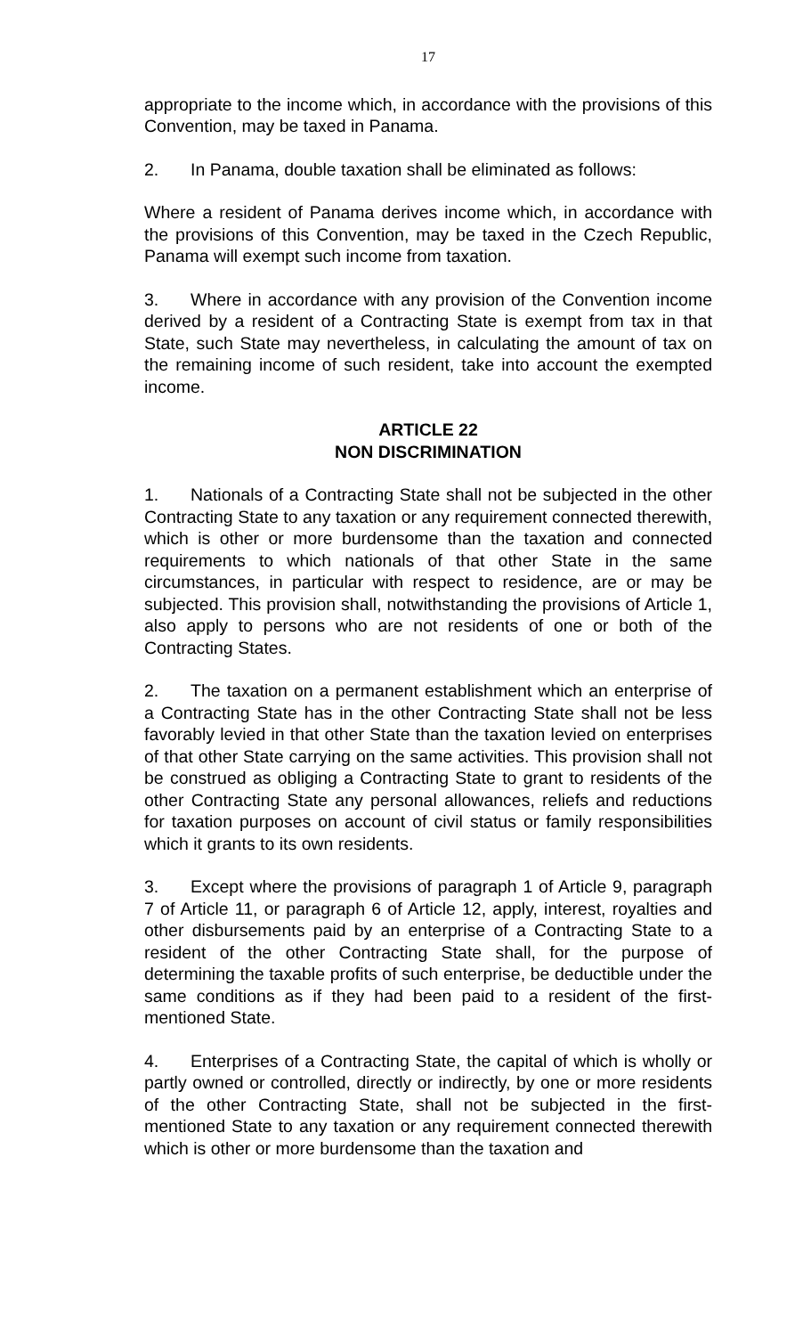17
appropriate to the income which, in accordance with the provisions of this Convention, may be taxed in Panama.
2. In Panama, double taxation shall be eliminated as follows:
Where a resident of Panama derives income which, in accordance with the provisions of this Convention, may be taxed in the Czech Republic, Panama will exempt such income from taxation.
3. Where in accordance with any provision of the Convention income derived by a resident of a Contracting State is exempt from tax in that State, such State may nevertheless, in calculating the amount of tax on the remaining income of such resident, take into account the exempted income.
ARTICLE 22
NON DISCRIMINATION
1. Nationals of a Contracting State shall not be subjected in the other Contracting State to any taxation or any requirement connected therewith, which is other or more burdensome than the taxation and connected requirements to which nationals of that other State in the same circumstances, in particular with respect to residence, are or may be subjected. This provision shall, notwithstanding the provisions of Article 1, also apply to persons who are not residents of one or both of the Contracting States.
2. The taxation on a permanent establishment which an enterprise of a Contracting State has in the other Contracting State shall not be less favorably levied in that other State than the taxation levied on enterprises of that other State carrying on the same activities. This provision shall not be construed as obliging a Contracting State to grant to residents of the other Contracting State any personal allowances, reliefs and reductions for taxation purposes on account of civil status or family responsibilities which it grants to its own residents.
3. Except where the provisions of paragraph 1 of Article 9, paragraph 7 of Article 11, or paragraph 6 of Article 12, apply, interest, royalties and other disbursements paid by an enterprise of a Contracting State to a resident of the other Contracting State shall, for the purpose of determining the taxable profits of such enterprise, be deductible under the same conditions as if they had been paid to a resident of the first-mentioned State.
4. Enterprises of a Contracting State, the capital of which is wholly or partly owned or controlled, directly or indirectly, by one or more residents of the other Contracting State, shall not be subjected in the first-mentioned State to any taxation or any requirement connected therewith which is other or more burdensome than the taxation and